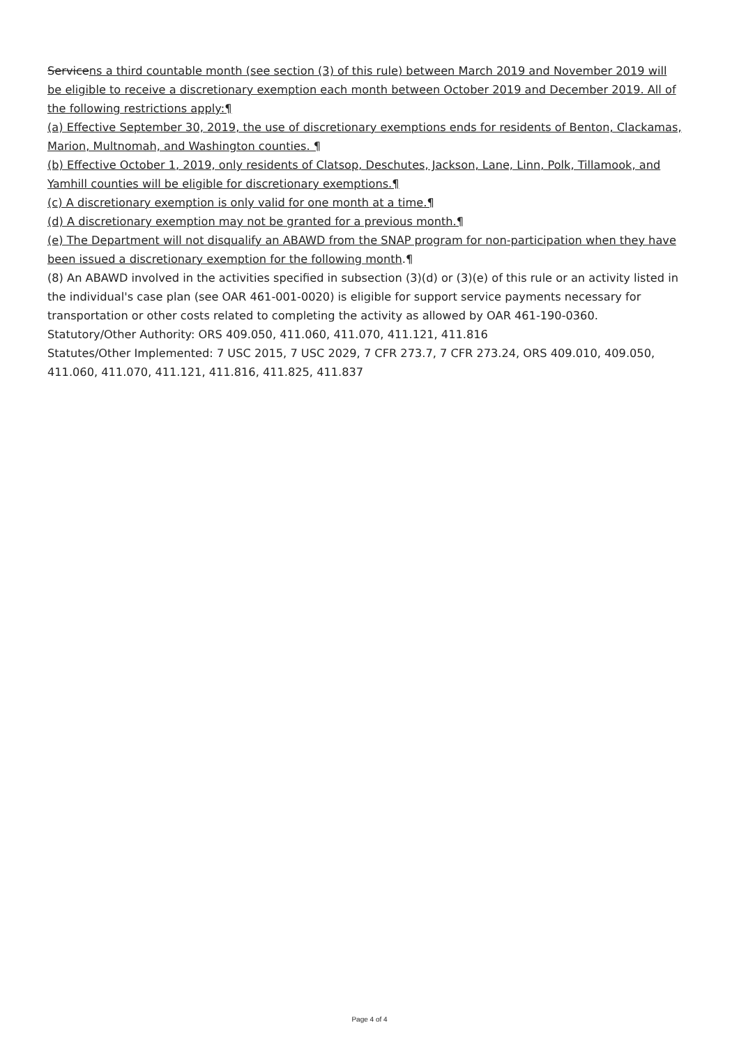Servicens a third countable month (see section (3) of this rule) between March 2019 and November 2019 will be eligible to receive a discretionary exemption each month between October 2019 and December 2019. All of the following restrictions apply:¶
(a) Effective September 30, 2019, the use of discretionary exemptions ends for residents of Benton, Clackamas, Marion, Multnomah, and Washington counties. ¶
(b) Effective October 1, 2019, only residents of Clatsop, Deschutes, Jackson, Lane, Linn, Polk, Tillamook, and Yamhill counties will be eligible for discretionary exemptions.¶
(c) A discretionary exemption is only valid for one month at a time.¶
(d) A discretionary exemption may not be granted for a previous month.¶
(e) The Department will not disqualify an ABAWD from the SNAP program for non-participation when they have been issued a discretionary exemption for the following month.¶
(8) An ABAWD involved in the activities specified in subsection (3)(d) or (3)(e) of this rule or an activity listed in the individual's case plan (see OAR 461-001-0020) is eligible for support service payments necessary for transportation or other costs related to completing the activity as allowed by OAR 461-190-0360.
Statutory/Other Authority: ORS 409.050, 411.060, 411.070, 411.121, 411.816
Statutes/Other Implemented: 7 USC 2015, 7 USC 2029, 7 CFR 273.7, 7 CFR 273.24, ORS 409.010, 409.050, 411.060, 411.070, 411.121, 411.816, 411.825, 411.837
Page 4 of 4